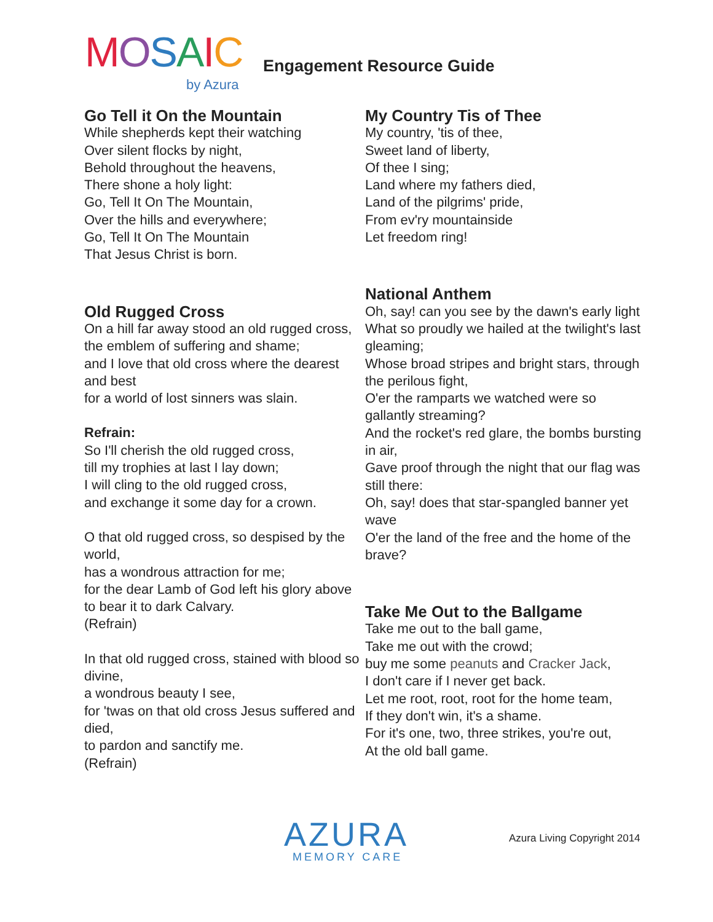MOSAIC
by Azura
Engagement Resource Guide
Go Tell it On the Mountain
While shepherds kept their watching
Over silent flocks by night,
Behold throughout the heavens,
There shone a holy light:
Go, Tell It On The Mountain,
Over the hills and everywhere;
Go, Tell It On The Mountain
That Jesus Christ is born.
Old Rugged Cross
On a hill far away stood an old rugged cross,
the emblem of suffering and shame;
and I love that old cross where the dearest and best
for a world of lost sinners was slain.
Refrain:
So I'll cherish the old rugged cross,
till my trophies at last I lay down;
I will cling to the old rugged cross,
and exchange it some day for a crown.
O that old rugged cross, so despised by the world,
has a wondrous attraction for me;
for the dear Lamb of God left his glory above
to bear it to dark Calvary.
(Refrain)
In that old rugged cross, stained with blood so divine,
a wondrous beauty I see,
for 'twas on that old cross Jesus suffered and died,
to pardon and sanctify me.
(Refrain)
My Country Tis of Thee
My country, 'tis of thee,
Sweet land of liberty,
Of thee I sing;
Land where my fathers died,
Land of the pilgrims' pride,
From ev'ry mountainside
Let freedom ring!
National Anthem
Oh, say! can you see by the dawn's early light
What so proudly we hailed at the twilight's last gleaming;
Whose broad stripes and bright stars, through the perilous fight,
O'er the ramparts we watched were so gallantly streaming?
And the rocket's red glare, the bombs bursting in air,
Gave proof through the night that our flag was still there:
Oh, say! does that star-spangled banner yet wave
O'er the land of the free and the home of the brave?
Take Me Out to the Ballgame
Take me out to the ball game,
Take me out with the crowd;
buy me some peanuts and Cracker Jack,
I don't care if I never get back.
Let me root, root, root for the home team,
If they don't win, it's a shame.
For it's one, two, three strikes, you're out,
At the old ball game.
AZURA
MEMORY CARE
Azura Living Copyright 2014